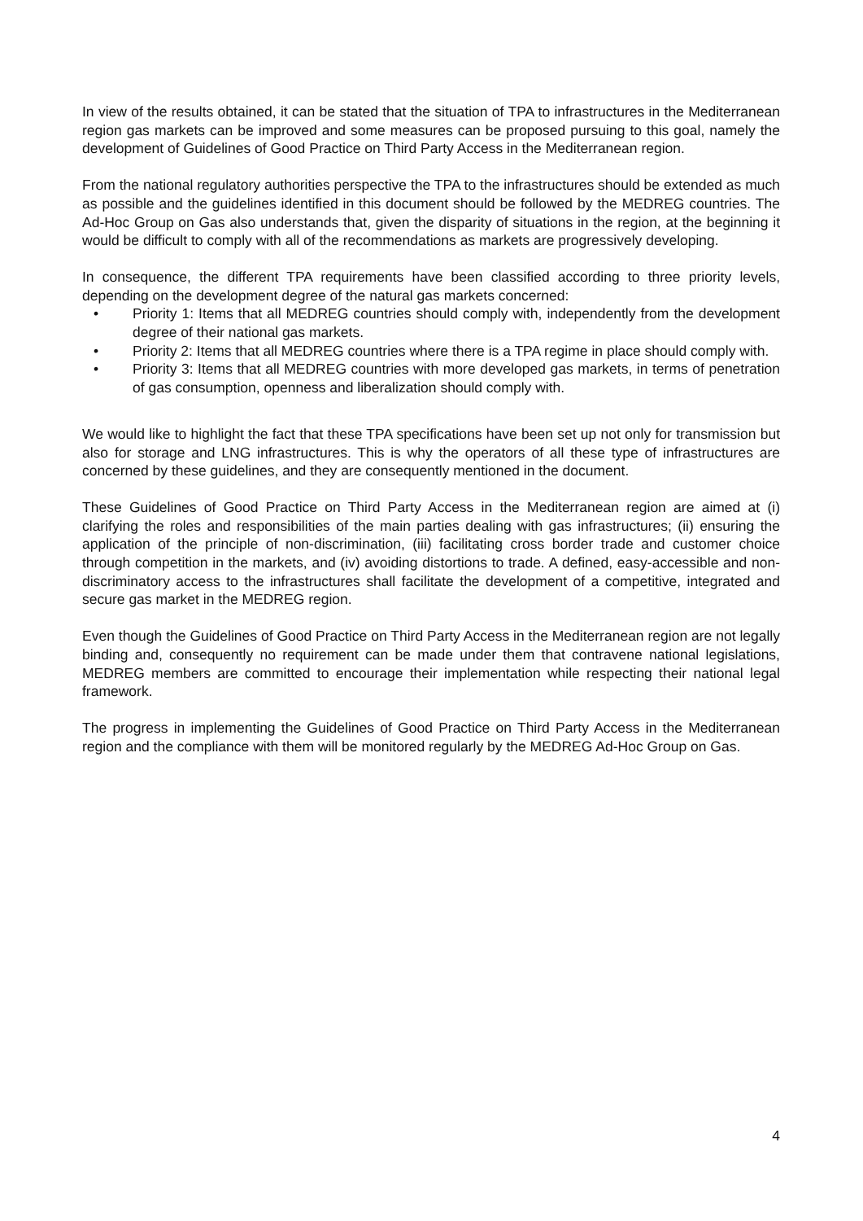In view of the results obtained, it can be stated that the situation of TPA to infrastructures in the Mediterranean region gas markets can be improved and some measures can be proposed pursuing to this goal, namely the development of Guidelines of Good Practice on Third Party Access in the Mediterranean region.
From the national regulatory authorities perspective the TPA to the infrastructures should be extended as much as possible and the guidelines identified in this document should be followed by the MEDREG countries. The Ad-Hoc Group on Gas also understands that, given the disparity of situations in the region, at the beginning it would be difficult to comply with all of the recommendations as markets are progressively developing.
In consequence, the different TPA requirements have been classified according to three priority levels, depending on the development degree of the natural gas markets concerned:
• Priority 1: Items that all MEDREG countries should comply with, independently from the development degree of their national gas markets.
• Priority 2: Items that all MEDREG countries where there is a TPA regime in place should comply with.
• Priority 3: Items that all MEDREG countries with more developed gas markets, in terms of penetration of gas consumption, openness and liberalization should comply with.
We would like to highlight the fact that these TPA specifications have been set up not only for transmission but also for storage and LNG infrastructures. This is why the operators of all these type of infrastructures are concerned by these guidelines, and they are consequently mentioned in the document.
These Guidelines of Good Practice on Third Party Access in the Mediterranean region are aimed at (i) clarifying the roles and responsibilities of the main parties dealing with gas infrastructures; (ii) ensuring the application of the principle of non-discrimination, (iii) facilitating cross border trade and customer choice through competition in the markets, and (iv) avoiding distortions to trade. A defined, easy-accessible and non-discriminatory access to the infrastructures shall facilitate the development of a competitive, integrated and secure gas market in the MEDREG region.
Even though the Guidelines of Good Practice on Third Party Access in the Mediterranean region are not legally binding and, consequently no requirement can be made under them that contravene national legislations, MEDREG members are committed to encourage their implementation while respecting their national legal framework.
The progress in implementing the Guidelines of Good Practice on Third Party Access in the Mediterranean region and the compliance with them will be monitored regularly by the MEDREG Ad-Hoc Group on Gas.
4